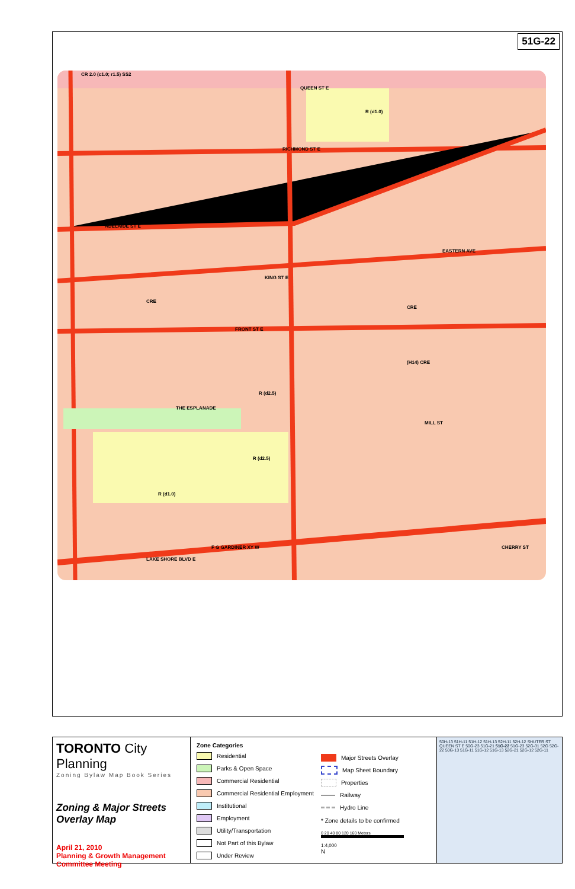51G-22
CR 2.0 (c1.0; r1.5) SS2
QUEEN ST E
RICHMOND ST E
ADELAIDE ST E
KING ST E
FRONT ST E
THE ESPLANADE
CRE
CRE
(H14) CRE
R (d1.0)
R (d1.0)
R (d2.5)
R (d2.5)
LAKE SHORE BLVD E
F G GARDINER XY W
EASTERN AVE
MILL ST
CHERRY ST
TORONTO City Planning
Zoning Bylaw Map Book Series
Zoning & Major Streets Overlay Map
April 21, 2010
Planning & Growth Management Committee Meeting
Zone Categories
Residential
Parks & Open Space
Commercial Residential
Commercial Residential Employment
Institutional
Employment
Utility/Transportation
Not Part of this Bylaw
Under Review
Major Streets Overlay
Map Sheet Boundary
Properties
Railway
Hydro Line
* Zone details to be confirmed
0 20 40 80 120 160 Meters
1:4,000
N
50H-13 51H-11 51H-12 51H-13 52H-11 52H-12 SHUTER ST QUEEN ST E 50G-23 51G-21 51G-22 51G-23 52G-31 52G 52G-22 50G-13 51G-11 51G-12 51G-13 52G-21 52G-12 52G-11